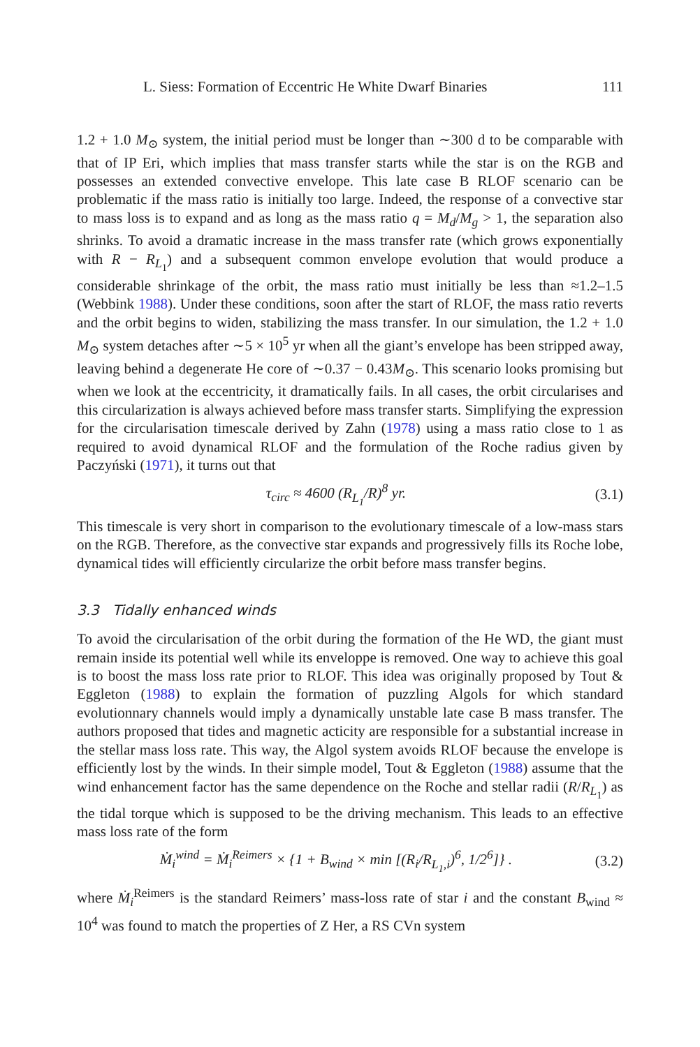L. Siess: Formation of Eccentric He White Dwarf Binaries 111
1.2 + 1.0 M<sub>⊙</sub> system, the initial period must be longer than ∼300 d to be comparable with that of IP Eri, which implies that mass transfer starts while the star is on the RGB and possesses an extended convective envelope. This late case B RLOF scenario can be problematic if the mass ratio is initially too large. Indeed, the response of a convective star to mass loss is to expand and as long as the mass ratio q = M<sub>d</sub>/M<sub>g</sub> > 1, the separation also shrinks. To avoid a dramatic increase in the mass transfer rate (which grows exponentially with R − R<sub>L<sub>1</sub></sub>) and a subsequent common envelope evolution that would produce a considerable shrinkage of the orbit, the mass ratio must initially be less than ≈1.2–1.5 (Webbink 1988). Under these conditions, soon after the start of RLOF, the mass ratio reverts and the orbit begins to widen, stabilizing the mass transfer. In our simulation, the 1.2 + 1.0 M<sub>⊙</sub> system detaches after ∼5 × 10<sup>5</sup> yr when all the giant’s envelope has been stripped away, leaving behind a degenerate He core of ∼0.37 − 0.43M<sub>⊙</sub>. This scenario looks promising but when we look at the eccentricity, it dramatically fails. In all cases, the orbit circularises and this circularization is always achieved before mass transfer starts. Simplifying the expression for the circularisation timescale derived by Zahn (1978) using a mass ratio close to 1 as required to avoid dynamical RLOF and the formulation of the Roche radius given by Paczyński (1971), it turns out that
τ<sub>circ</sub> ≈ 4600 (R<sub>L<sub>1</sub></sub>/R)<sup>8</sup> yr. (3.1)
This timescale is very short in comparison to the evolutionary timescale of a low-mass stars on the RGB. Therefore, as the convective star expands and progressively fills its Roche lobe, dynamical tides will efficiently circularize the orbit before mass transfer begins.
3.3 Tidally enhanced winds
To avoid the circularisation of the orbit during the formation of the He WD, the giant must remain inside its potential well while its enveloppe is removed. One way to achieve this goal is to boost the mass loss rate prior to RLOF. This idea was originally proposed by Tout & Eggleton (1988) to explain the formation of puzzling Algols for which standard evolutionnary channels would imply a dynamically unstable late case B mass transfer. The authors proposed that tides and magnetic acticity are responsible for a substantial increase in the stellar mass loss rate. This way, the Algol system avoids RLOF because the envelope is efficiently lost by the winds. In their simple model, Tout & Eggleton (1988) assume that the wind enhancement factor has the same dependence on the Roche and stellar radii (R/R<sub>L<sub>1</sub></sub>) as the tidal torque which is supposed to be the driving mechanism. This leads to an effective mass loss rate of the form
Ṁ<sub>i</sub><sup>wind</sup> = Ṁ<sub>i</sub><sup>Reimers</sup> × {1 + B<sub>wind</sub> × min [(R<sub>i</sub>/R<sub>L<sub>1</sub>,i</sub>)<sup>6</sup>, 1/2<sup>6</sup>]} . (3.2)
where Ṁ<sub>i</sub><sup>Reimers</sup> is the standard Reimers’ mass-loss rate of star i and the constant B<sub>wind</sub> ≈ 10<sup>4</sup> was found to match the properties of Z Her, a RS CVn system